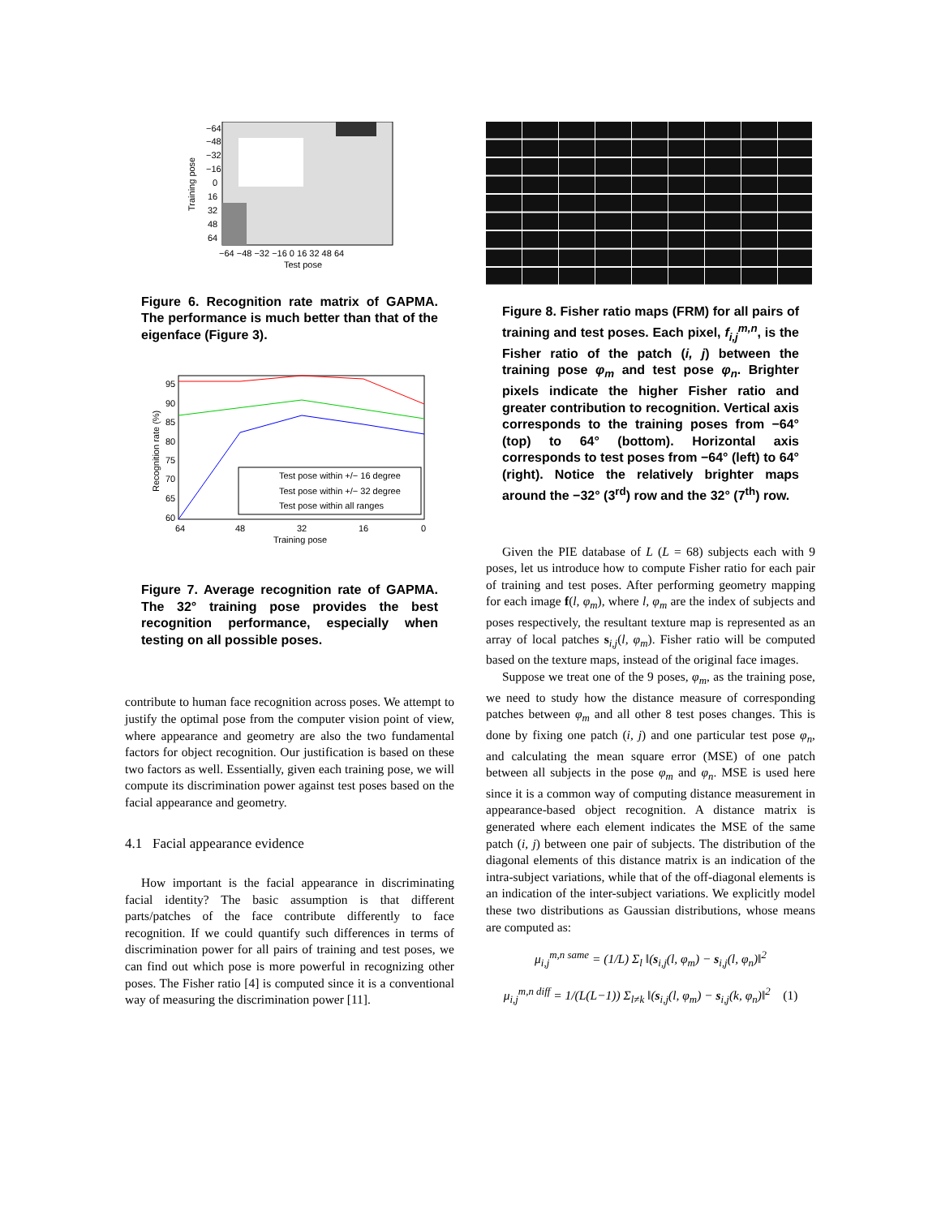−64
−48
−32
−16
0
16
32
48
64
−64 −48 −32 −16 0 16 32 48 64
Test pose
Training pose
Figure 6. Recognition rate matrix of GAPMA. The performance is much better than that of the eigenface (Figure 3).
95
90
85
80
75
70
65
60
64
48
32
16
0
Training pose
Recognition rate (%)
Test pose within +/− 16 degree
Test pose within +/− 32 degree
Test pose within all ranges
Figure 7. Average recognition rate of GAPMA. The 32° training pose provides the best recognition performance, especially when testing on all possible poses.
contribute to human face recognition across poses. We attempt to justify the optimal pose from the computer vision point of view, where appearance and geometry are also the two fundamental factors for object recognition. Our justification is based on these two factors as well. Essentially, given each training pose, we will compute its discrimination power against test poses based on the facial appearance and geometry.
4.1 Facial appearance evidence
How important is the facial appearance in discriminating facial identity? The basic assumption is that different parts/patches of the face contribute differently to face recognition. If we could quantify such differences in terms of discrimination power for all pairs of training and test poses, we can find out which pose is more powerful in recognizing other poses. The Fisher ratio [4] is computed since it is a conventional way of measuring the discrimination power [11].
Figure 8. Fisher ratio maps (FRM) for all pairs of training and test poses. Each pixel, f<sub>i,j</sub><sup>m,n</sup>, is the Fisher ratio of the patch (i, j) between the training pose φ<sub>m</sub> and test pose φ<sub>n</sub>. Brighter pixels indicate the higher Fisher ratio and greater contribution to recognition. Vertical axis corresponds to the training poses from −64° (top) to 64° (bottom). Horizontal axis corresponds to test poses from −64° (left) to 64° (right). Notice the relatively brighter maps around the −32° (3<sup>rd</sup>) row and the 32° (7<sup>th</sup>) row.
Given the PIE database of L (L = 68) subjects each with 9 poses, let us introduce how to compute Fisher ratio for each pair of training and test poses. After performing geometry mapping for each image f(l, φ<sub>m</sub>), where l, φ<sub>m</sub> are the index of subjects and poses respectively, the resultant texture map is represented as an array of local patches s<sub>i,j</sub>(l, φ<sub>m</sub>). Fisher ratio will be computed based on the texture maps, instead of the original face images.
Suppose we treat one of the 9 poses, φ<sub>m</sub>, as the training pose, we need to study how the distance measure of corresponding patches between φ<sub>m</sub> and all other 8 test poses changes. This is done by fixing one patch (i, j) and one particular test pose φ<sub>n</sub>, and calculating the mean square error (MSE) of one patch between all subjects in the pose φ<sub>m</sub> and φ<sub>n</sub>. MSE is used here since it is a common way of computing distance measurement in appearance-based object recognition. A distance matrix is generated where each element indicates the MSE of the same patch (i, j) between one pair of subjects. The distribution of the diagonal elements of this distance matrix is an indication of the intra-subject variations, while that of the off-diagonal elements is an indication of the inter-subject variations. We explicitly model these two distributions as Gaussian distributions, whose means are computed as:
μ<sub>i,j</sub><sup>m,n same</sup> = (1/L) Σ<sub>l</sub> ‖(s<sub>i,j</sub>(l, φ<sub>m</sub>) − s<sub>i,j</sub>(l, φ<sub>n</sub>)‖<sup>2</sup>
μ<sub>i,j</sub><sup>m,n diff</sup> = 1/(L(L−1)) Σ<sub>l≠k</sub> ‖(s<sub>i,j</sub>(l, φ<sub>m</sub>) − s<sub>i,j</sub>(k, φ<sub>n</sub>)‖<sup>2</sup> (1)